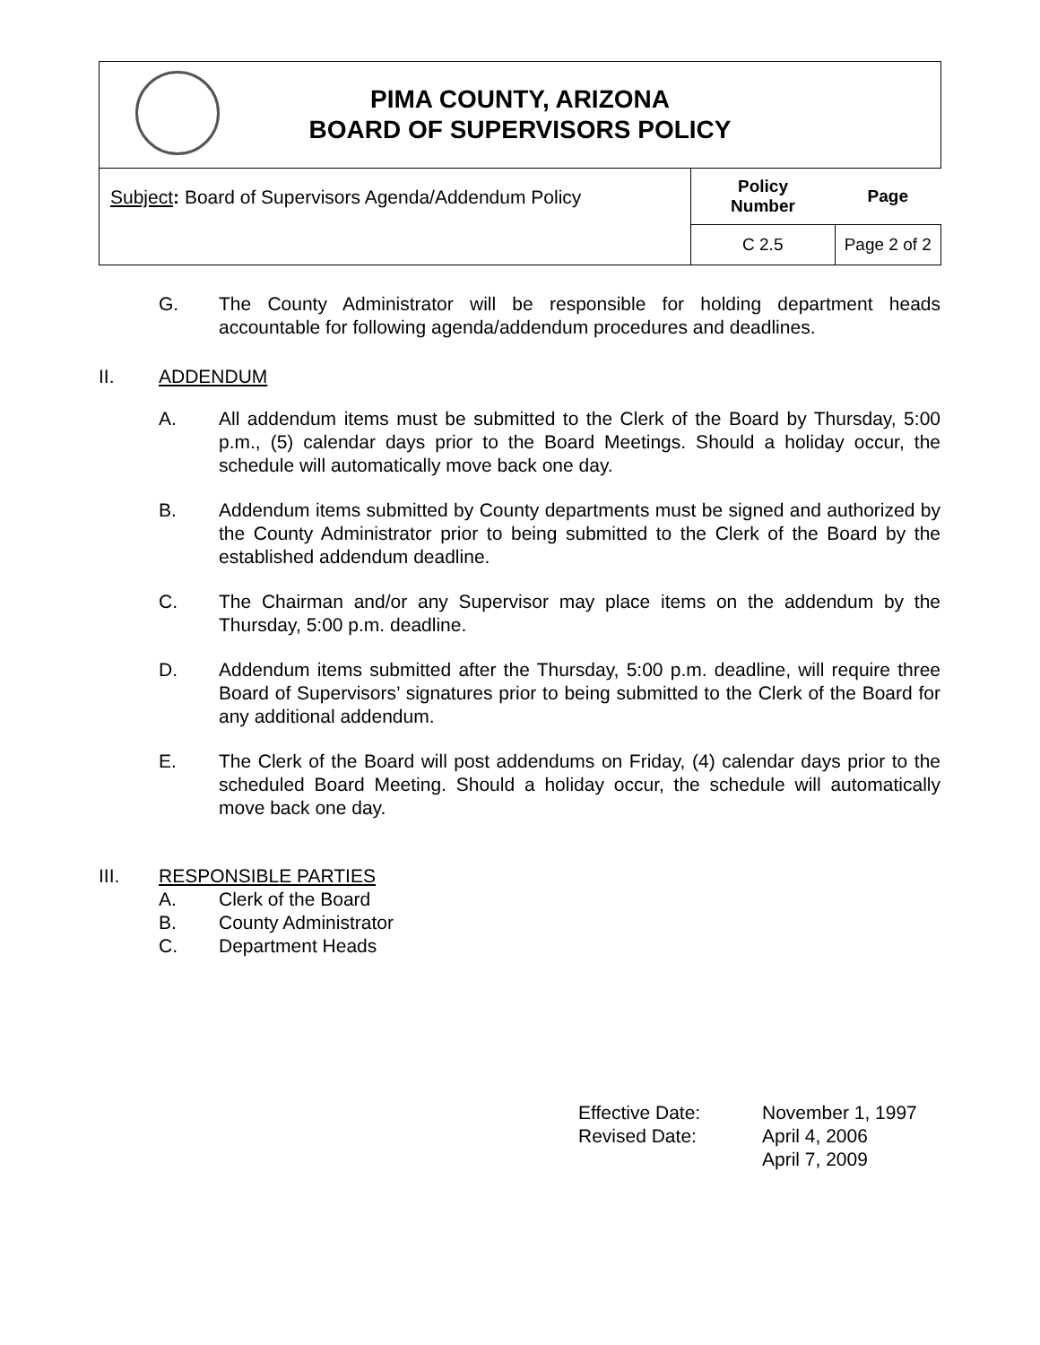| PIMA COUNTY, ARIZONA BOARD OF SUPERVISORS POLICY | | |
| Subject : Board of Supervisors Agenda/Addendum Policy | Policy Number | Page |
| | C 2.5 | Page 2 of 2 |
G. The County Administrator will be responsible for holding department heads accountable for following agenda/addendum procedures and deadlines.
II. ADDENDUM
A. All addendum items must be submitted to the Clerk of the Board by Thursday, 5:00 p.m., (5) calendar days prior to the Board Meetings. Should a holiday occur, the schedule will automatically move back one day.
B. Addendum items submitted by County departments must be signed and authorized by the County Administrator prior to being submitted to the Clerk of the Board by the established addendum deadline.
C. The Chairman and/or any Supervisor may place items on the addendum by the Thursday, 5:00 p.m. deadline.
D. Addendum items submitted after the Thursday, 5:00 p.m. deadline, will require three Board of Supervisors’ signatures prior to being submitted to the Clerk of the Board for any additional addendum.
E. The Clerk of the Board will post addendums on Friday, (4) calendar days prior to the scheduled Board Meeting. Should a holiday occur, the schedule will automatically move back one day.
III. RESPONSIBLE PARTIES
A. Clerk of the Board
B. County Administrator
C. Department Heads
| Effective Date: | November 1, 1997 |
| Revised Date: | April 4, 2006 |
| | April 7, 2009 |